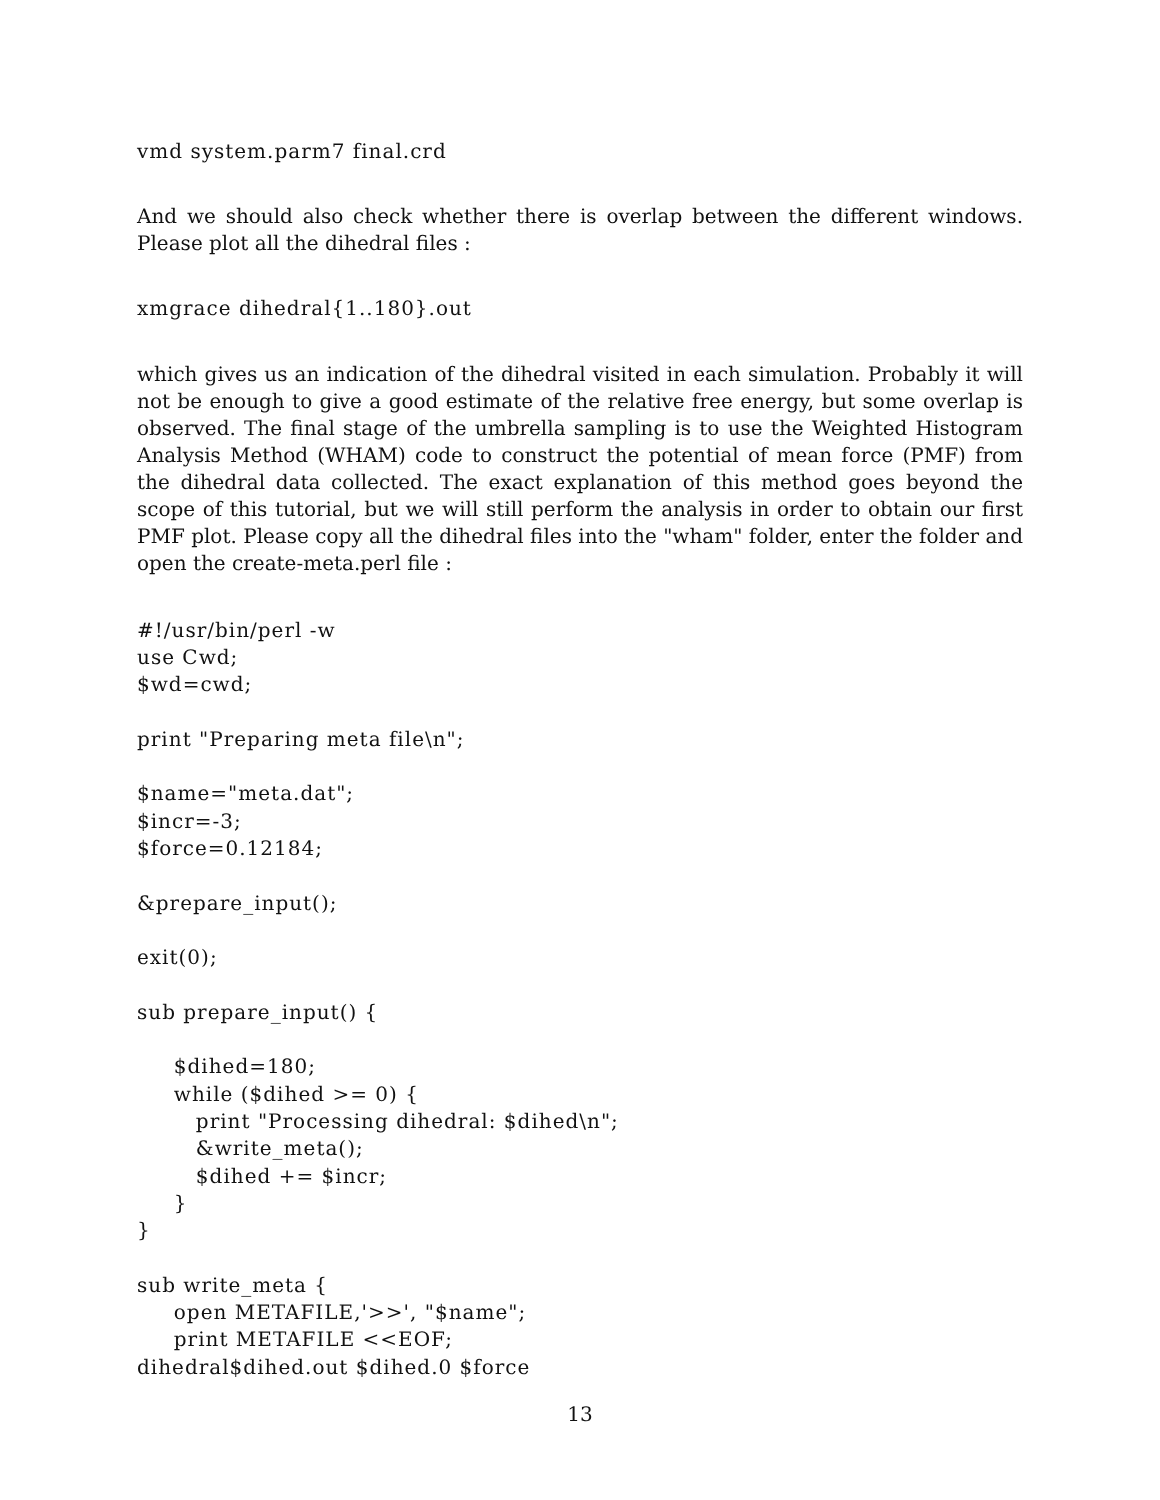vmd system.parm7 final.crd
And we should also check whether there is overlap between the different windows. Please plot all the dihedral files :
xmgrace dihedral{1..180}.out
which gives us an indication of the dihedral visited in each simulation. Probably it will not be enough to give a good estimate of the relative free energy, but some overlap is observed. The final stage of the umbrella sampling is to use the Weighted Histogram Analysis Method (WHAM) code to construct the potential of mean force (PMF) from the dihedral data collected. The exact explanation of this method goes beyond the scope of this tutorial, but we will still perform the analysis in order to obtain our first PMF plot. Please copy all the dihedral files into the "wham" folder, enter the folder and open the create-meta.perl file :
#!/usr/bin/perl -w
use Cwd;
$wd=cwd;

print "Preparing meta file\n";

$name="meta.dat";
$incr=-3;
$force=0.12184;

&prepare_input();

exit(0);

sub prepare_input() {

     $dihed=180;
     while ($dihed >= 0) {
        print "Processing dihedral: $dihed\n";
        &write_meta();
        $dihed += $incr;
     }
}

sub write_meta {
     open METAFILE,'>>', "$name";
     print METAFILE <<EOF;
dihedral$dihed.out $dihed.0 $force
13